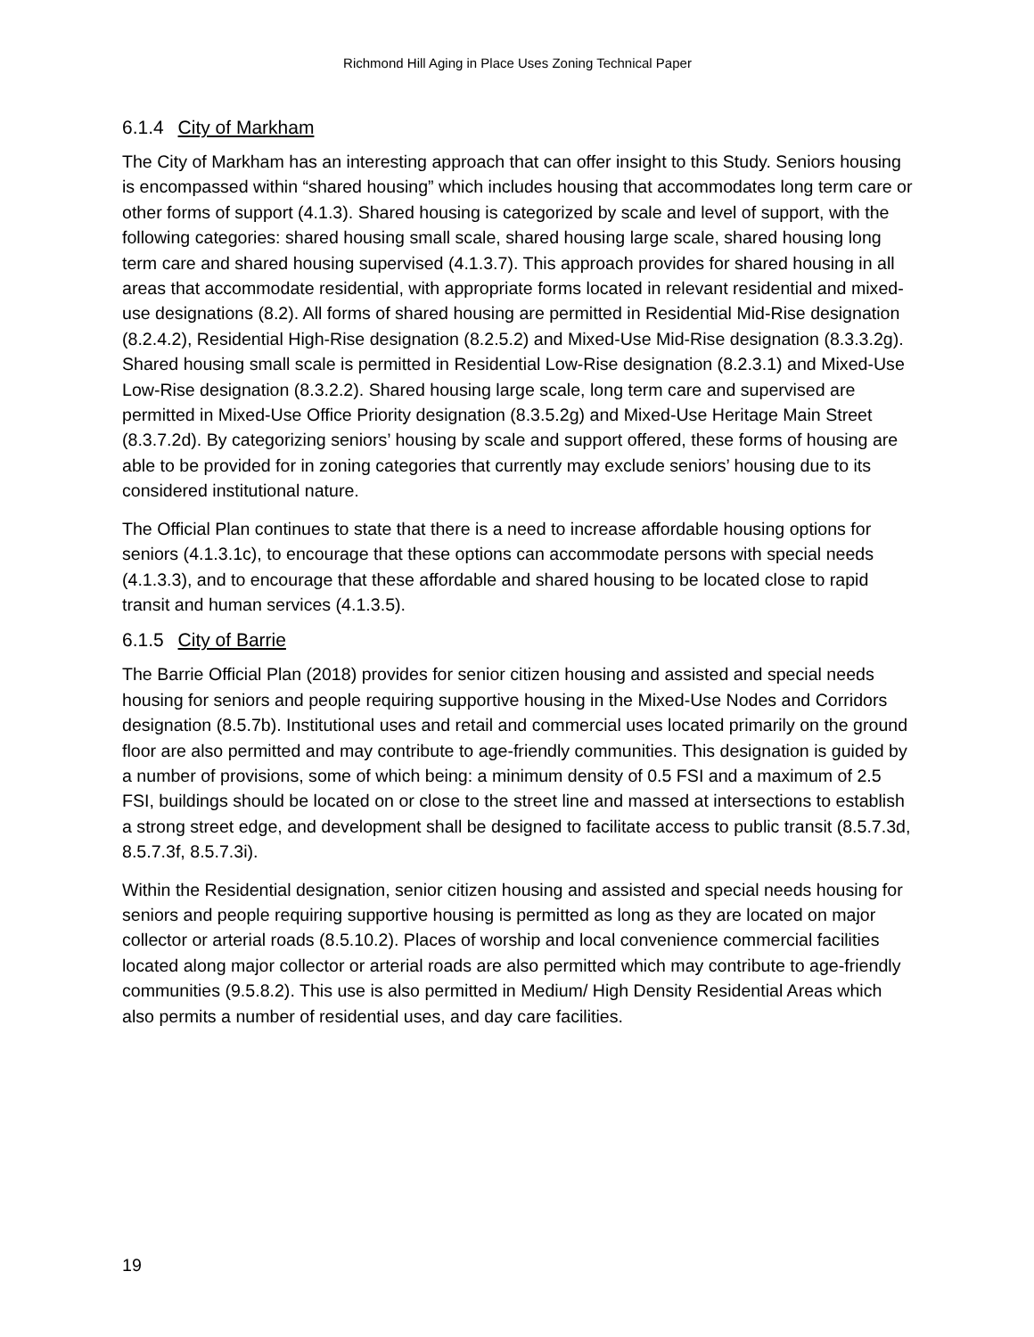Richmond Hill Aging in Place Uses Zoning Technical Paper
6.1.4 City of Markham
The City of Markham has an interesting approach that can offer insight to this Study. Seniors housing is encompassed within “shared housing” which includes housing that accommodates long term care or other forms of support (4.1.3). Shared housing is categorized by scale and level of support, with the following categories: shared housing small scale, shared housing large scale, shared housing long term care and shared housing supervised (4.1.3.7). This approach provides for shared housing in all areas that accommodate residential, with appropriate forms located in relevant residential and mixed-use designations (8.2). All forms of shared housing are permitted in Residential Mid-Rise designation (8.2.4.2), Residential High-Rise designation (8.2.5.2) and Mixed-Use Mid-Rise designation (8.3.3.2g). Shared housing small scale is permitted in Residential Low-Rise designation (8.2.3.1) and Mixed-Use Low-Rise designation (8.3.2.2). Shared housing large scale, long term care and supervised are permitted in Mixed-Use Office Priority designation (8.3.5.2g) and Mixed-Use Heritage Main Street (8.3.7.2d). By categorizing seniors’ housing by scale and support offered, these forms of housing are able to be provided for in zoning categories that currently may exclude seniors’ housing due to its considered institutional nature.
The Official Plan continues to state that there is a need to increase affordable housing options for seniors (4.1.3.1c), to encourage that these options can accommodate persons with special needs (4.1.3.3), and to encourage that these affordable and shared housing to be located close to rapid transit and human services (4.1.3.5).
6.1.5 City of Barrie
The Barrie Official Plan (2018) provides for senior citizen housing and assisted and special needs housing for seniors and people requiring supportive housing in the Mixed-Use Nodes and Corridors designation (8.5.7b). Institutional uses and retail and commercial uses located primarily on the ground floor are also permitted and may contribute to age-friendly communities. This designation is guided by a number of provisions, some of which being: a minimum density of 0.5 FSI and a maximum of 2.5 FSI, buildings should be located on or close to the street line and massed at intersections to establish a strong street edge, and development shall be designed to facilitate access to public transit (8.5.7.3d, 8.5.7.3f, 8.5.7.3i).
Within the Residential designation, senior citizen housing and assisted and special needs housing for seniors and people requiring supportive housing is permitted as long as they are located on major collector or arterial roads (8.5.10.2). Places of worship and local convenience commercial facilities located along major collector or arterial roads are also permitted which may contribute to age-friendly communities (9.5.8.2). This use is also permitted in Medium/ High Density Residential Areas which also permits a number of residential uses, and day care facilities.
19